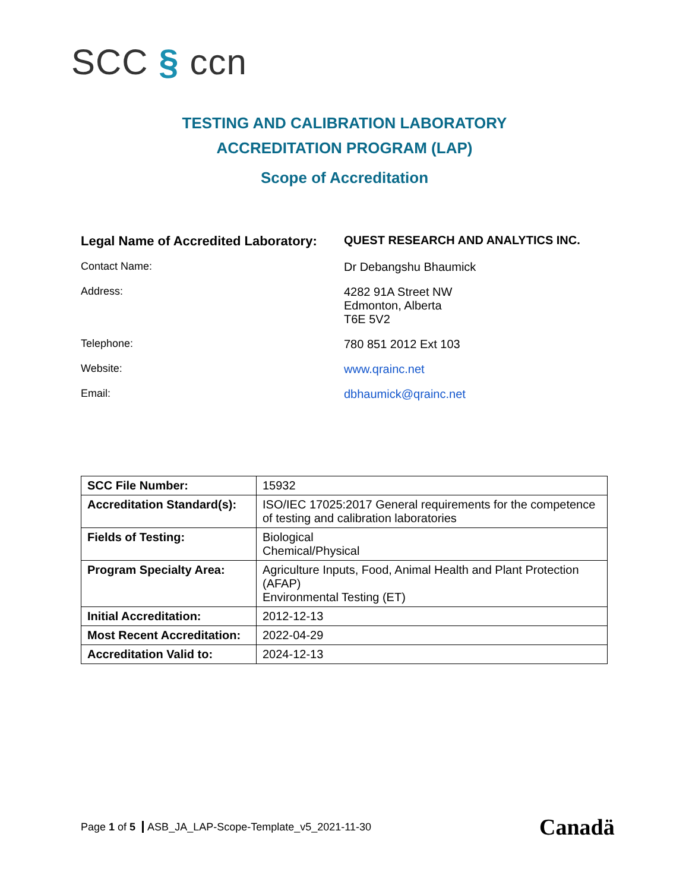SCC § ccn
TESTING AND CALIBRATION LABORATORY
ACCREDITATION PROGRAM (LAP)
Scope of Accreditation
| Legal Name of Accredited Laboratory: | QUEST RESEARCH AND ANALYTICS INC. |
| Contact Name: | Dr Debangshu Bhaumick |
| Address: | 4282 91A Street NW Edmonton, Alberta T6E 5V2 |
| Telephone: | 780 851 2012 Ext 103 |
| Website: | www.qrainc.net |
| Email: | dbhaumick@qrainc.net |
| SCC File Number: | 15932 |
| Accreditation Standard(s): | ISO/IEC 17025:2017 General requirements for the competence of testing and calibration laboratories |
| Fields of Testing: | Biological Chemical/Physical |
| Program Specialty Area: | Agriculture Inputs, Food, Animal Health and Plant Protection (AFAP) Environmental Testing (ET) |
| Initial Accreditation: | 2012-12-13 |
| Most Recent Accreditation: | 2022-04-29 |
| Accreditation Valid to: | 2024-12-13 |
Page 1 of 5 ASB_JA_LAP-Scope-Template_v5_2021-11-30
Canadä